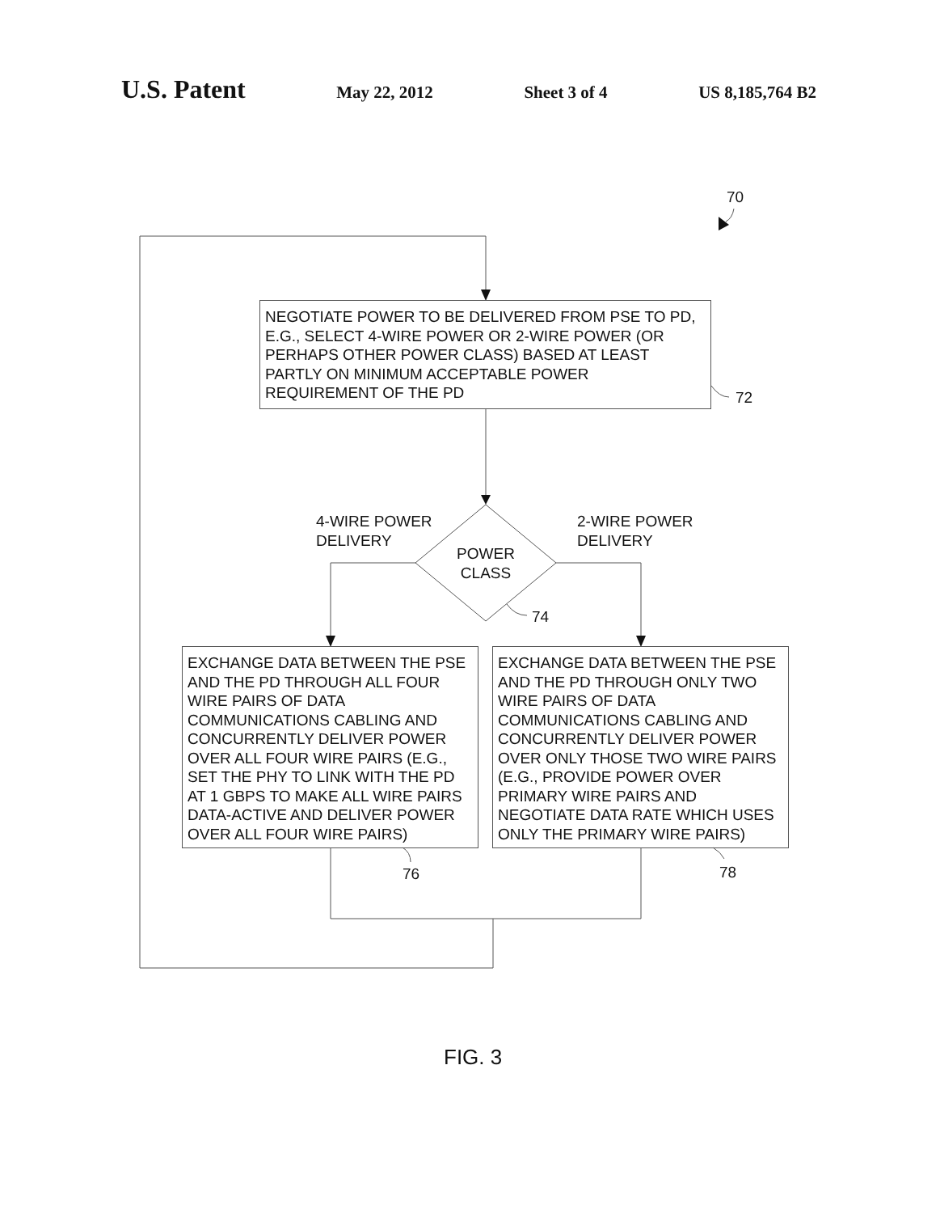U.S. Patent
May 22, 2012 Sheet 3 of 4 US 8,185,764 B2
70
NEGOTIATE POWER TO BE DELIVERED FROM PSE TO PD, E.G., SELECT 4-WIRE POWER OR 2-WIRE POWER (OR PERHAPS OTHER POWER CLASS) BASED AT LEAST PARTLY ON MINIMUM ACCEPTABLE POWER REQUIREMENT OF THE PD
72
4-WIRE POWER
DELIVERY
2-WIRE POWER
DELIVERY
POWER CLASS
74
EXCHANGE DATA BETWEEN THE PSE AND THE PD THROUGH ALL FOUR WIRE PAIRS OF DATA COMMUNICATIONS CABLING AND CONCURRENTLY DELIVER POWER OVER ALL FOUR WIRE PAIRS (E.G., SET THE PHY TO LINK WITH THE PD AT 1 GBPS TO MAKE ALL WIRE PAIRS DATA-ACTIVE AND DELIVER POWER OVER ALL FOUR WIRE PAIRS)
EXCHANGE DATA BETWEEN THE PSE AND THE PD THROUGH ONLY TWO WIRE PAIRS OF DATA COMMUNICATIONS CABLING AND CONCURRENTLY DELIVER POWER OVER ONLY THOSE TWO WIRE PAIRS (E.G., PROVIDE POWER OVER PRIMARY WIRE PAIRS AND NEGOTIATE DATA RATE WHICH USES ONLY THE PRIMARY WIRE PAIRS)
76 78
FIG. 3